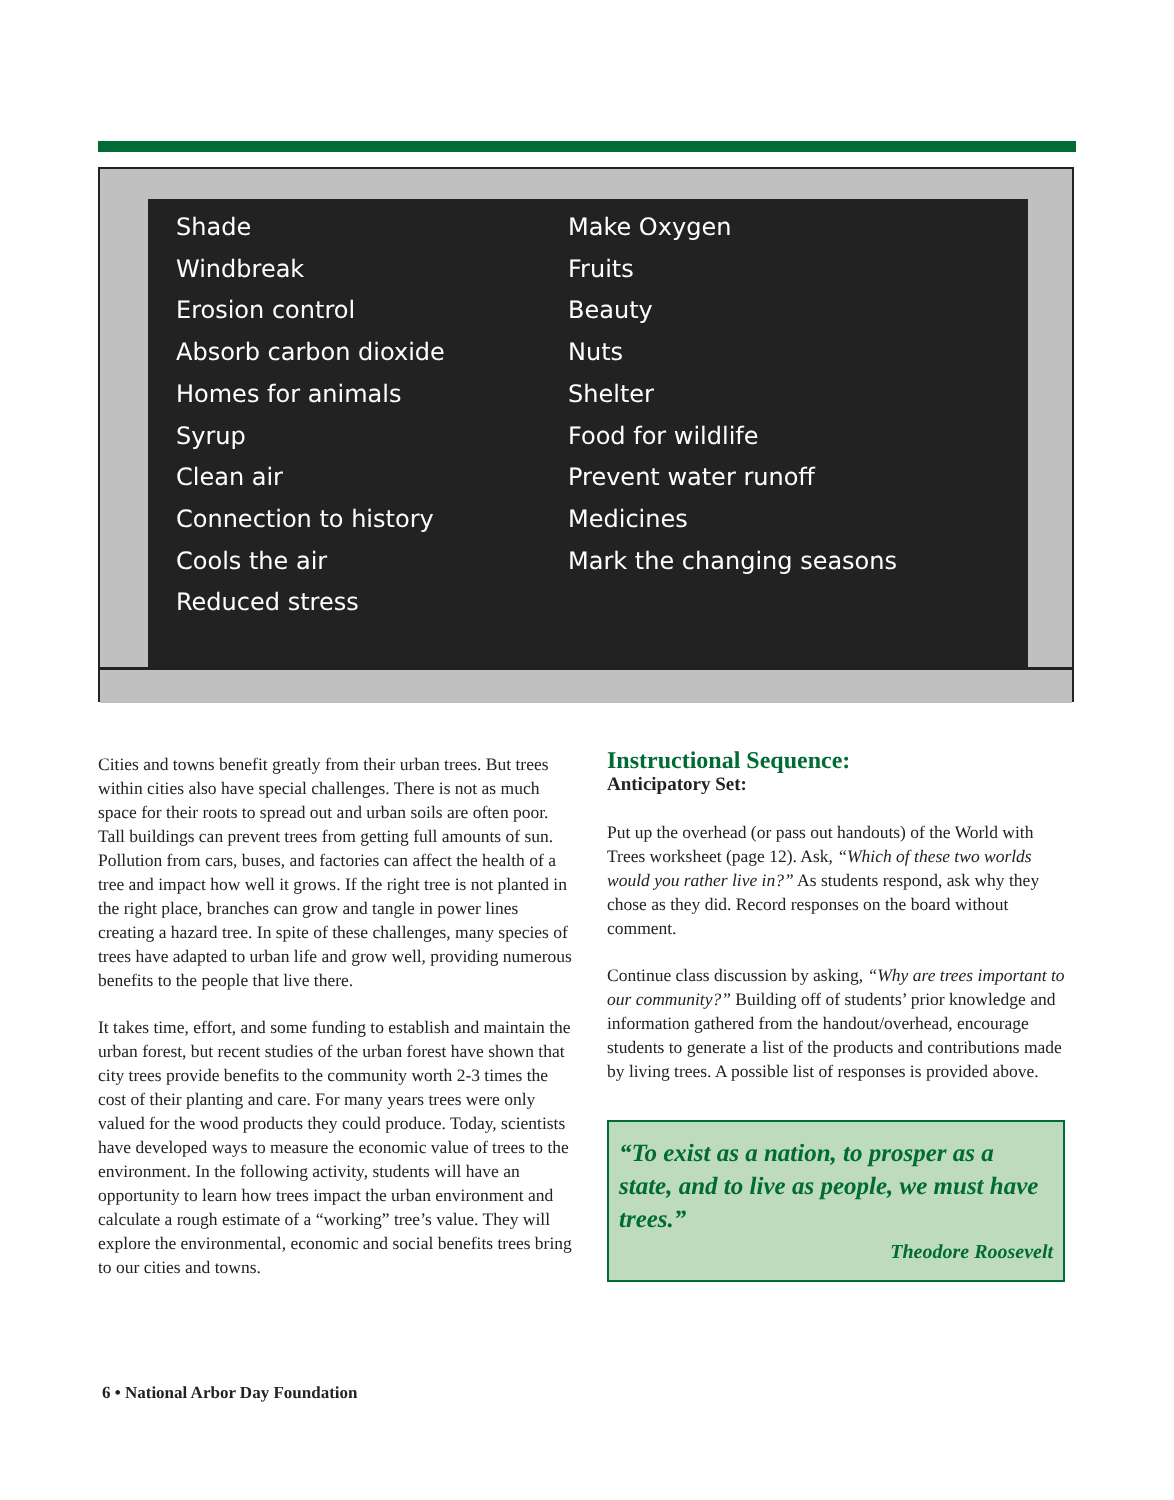Shade
Windbreak
Erosion control
Absorb carbon dioxide
Homes for animals
Syrup
Clean air
Connection to history
Cools the air
Reduced stress
Make Oxygen
Fruits
Beauty
Nuts
Shelter
Food for wildlife
Prevent water runoff
Medicines
Mark the changing seasons
Cities and towns benefit greatly from their urban trees. But trees within cities also have special challenges. There is not as much space for their roots to spread out and urban soils are often poor. Tall buildings can prevent trees from getting full amounts of sun. Pollution from cars, buses, and factories can affect the health of a tree and impact how well it grows. If the right tree is not planted in the right place, branches can grow and tangle in power lines creating a hazard tree. In spite of these challenges, many species of trees have adapted to urban life and grow well, providing numerous benefits to the people that live there.
It takes time, effort, and some funding to establish and maintain the urban forest, but recent studies of the urban forest have shown that city trees provide benefits to the community worth 2-3 times the cost of their planting and care. For many years trees were only valued for the wood products they could produce. Today, scientists have developed ways to measure the economic value of trees to the environment. In the following activity, students will have an opportunity to learn how trees impact the urban environment and calculate a rough estimate of a “working” tree’s value. They will explore the environmental, economic and social benefits trees bring to our cities and towns.
Instructional Sequence:
Anticipatory Set:
Put up the overhead (or pass out handouts) of the World with Trees worksheet (page 12). Ask, “Which of these two worlds would you rather live in?” As students respond, ask why they chose as they did. Record responses on the board without comment.
Continue class discussion by asking, “Why are trees important to our community?” Building off of students’ prior knowledge and information gathered from the handout/overhead, encourage students to generate a list of the products and contributions made by living trees. A possible list of responses is provided above.
“To exist as a nation, to prosper as a state, and to live as people, we must have trees.”
Theodore Roosevelt
6 • National Arbor Day Foundation